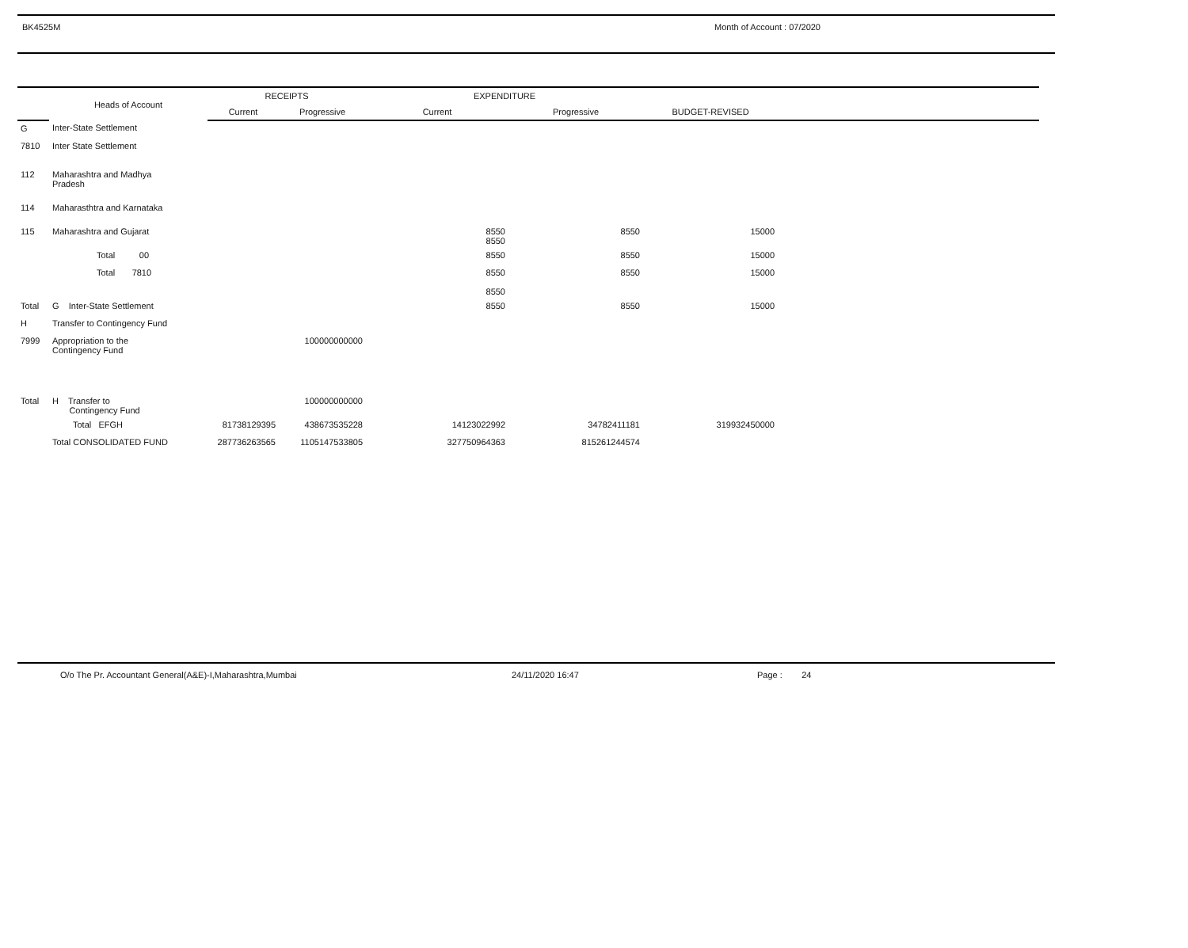BK4525M Month of Account : 07/2020
| | Heads of Account | RECEIPTS | | EXPENDITURE | | | |
| --- | --- | --- | --- | --- | --- | --- | --- |
| | | Current | Progressive | Current | Progressive | BUDGET-REVISED | |
| G | Inter-State Settlement | | | | | | |
| 7810 | Inter State Settlement | | | | | | |
| 112 | Maharashtra and Madhya Pradesh | | | | | | |
| 114 | Maharasthtra and Karnataka | | | | | | |
| 115 | Maharashtra and Gujarat | | | 8550 8550 | 8550 | 15000 | |
| | Total 00 | | | 8550 | 8550 | 15000 | |
| | Total 7810 | | | 8550 8550 | 8550 | 15000 | |
| Total | G Inter-State Settlement | | | 8550 | 8550 | 15000 | |
| H | Transfer to Contingency Fund | | | | | | |
| 7999 | Appropriation to the Contingency Fund | | 100000000000 | | | | |
| Total | H Transfer to Contingency Fund | | 100000000000 | | | | |
| | Total EFGH | 81738129395 | 438673535228 | 14123022992 | 34782411181 | 319932450000 | |
| | Total CONSOLIDATED FUND | 287736263565 | 1105147533805 | 327750964363 | 815261244574 | | |
O/o The Pr. Accountant General(A&E)-I,Maharashtra,Mumbai 24/11/2020 16:47 Page : 24